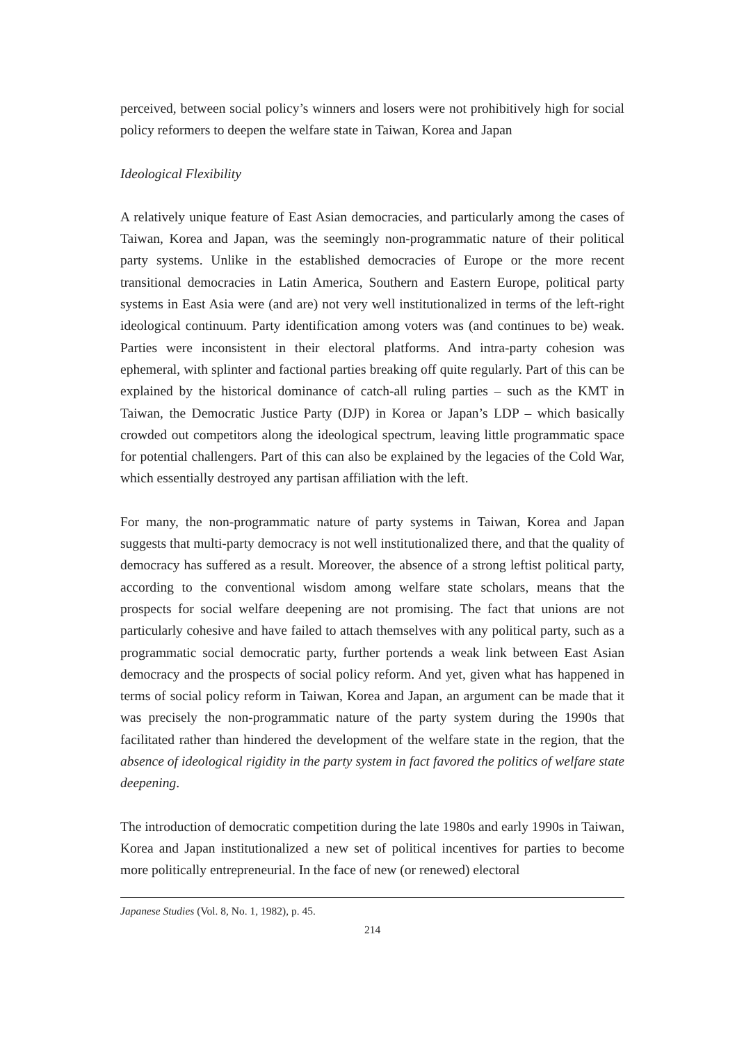perceived, between social policy’s winners and losers were not prohibitively high for social policy reformers to deepen the welfare state in Taiwan, Korea and Japan
Ideological Flexibility
A relatively unique feature of East Asian democracies, and particularly among the cases of Taiwan, Korea and Japan, was the seemingly non-programmatic nature of their political party systems. Unlike in the established democracies of Europe or the more recent transitional democracies in Latin America, Southern and Eastern Europe, political party systems in East Asia were (and are) not very well institutionalized in terms of the left-right ideological continuum. Party identification among voters was (and continues to be) weak. Parties were inconsistent in their electoral platforms. And intra-party cohesion was ephemeral, with splinter and factional parties breaking off quite regularly. Part of this can be explained by the historical dominance of catch-all ruling parties – such as the KMT in Taiwan, the Democratic Justice Party (DJP) in Korea or Japan’s LDP – which basically crowded out competitors along the ideological spectrum, leaving little programmatic space for potential challengers. Part of this can also be explained by the legacies of the Cold War, which essentially destroyed any partisan affiliation with the left.
For many, the non-programmatic nature of party systems in Taiwan, Korea and Japan suggests that multi-party democracy is not well institutionalized there, and that the quality of democracy has suffered as a result. Moreover, the absence of a strong leftist political party, according to the conventional wisdom among welfare state scholars, means that the prospects for social welfare deepening are not promising. The fact that unions are not particularly cohesive and have failed to attach themselves with any political party, such as a programmatic social democratic party, further portends a weak link between East Asian democracy and the prospects of social policy reform. And yet, given what has happened in terms of social policy reform in Taiwan, Korea and Japan, an argument can be made that it was precisely the non-programmatic nature of the party system during the 1990s that facilitated rather than hindered the development of the welfare state in the region, that the absence of ideological rigidity in the party system in fact favored the politics of welfare state deepening.
The introduction of democratic competition during the late 1980s and early 1990s in Taiwan, Korea and Japan institutionalized a new set of political incentives for parties to become more politically entrepreneurial. In the face of new (or renewed) electoral
Japanese Studies (Vol. 8, No. 1, 1982), p. 45.
214